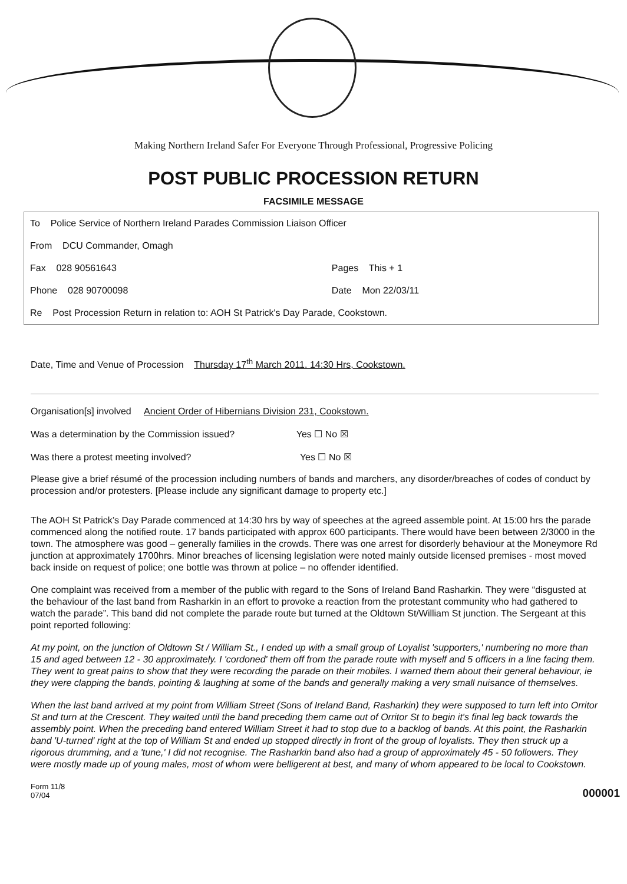Making Northern Ireland Safer For Everyone Through Professional, Progressive Policing
POST PUBLIC PROCESSION RETURN
FACSIMILE MESSAGE
| To Police Service of Northern Ireland Parades Commission Liaison Officer | |
| From DCU Commander, Omagh | |
| Fax 028 90561643 | Pages This + 1 |
| Phone 028 90700098 | Date Mon 22/03/11 |
| Re Post Procession Return in relation to: AOH St Patrick's Day Parade, Cookstown. | |
Date, Time and Venue of Procession Thursday 17<sup>th</sup> March 2011. 14:30 Hrs, Cookstown.
Organisation[s] involved Ancient Order of Hibernians Division 231, Cookstown.
Was a determination by the Commission issued? Yes ☐ No ☒
Was there a protest meeting involved? Yes ☐ No ☒
Please give a brief résumé of the procession including numbers of bands and marchers, any disorder/breaches of codes of conduct by procession and/or protesters. [Please include any significant damage to property etc.]
The AOH St Patrick’s Day Parade commenced at 14:30 hrs by way of speeches at the agreed assemble point. At 15:00 hrs the parade commenced along the notified route. 17 bands participated with approx 600 participants. There would have been between 2/3000 in the town. The atmosphere was good – generally families in the crowds. There was one arrest for disorderly behaviour at the Moneymore Rd junction at approximately 1700hrs. Minor breaches of licensing legislation were noted mainly outside licensed premises - most moved back inside on request of police; one bottle was thrown at police – no offender identified.
One complaint was received from a member of the public with regard to the Sons of Ireland Band Rasharkin. They were “disgusted at the behaviour of the last band from Rasharkin in an effort to provoke a reaction from the protestant community who had gathered to watch the parade”. This band did not complete the parade route but turned at the Oldtown St/William St junction. The Sergeant at this point reported following:
At my point, on the junction of Oldtown St / William St., I ended up with a small group of Loyalist 'supporters,' numbering no more than 15 and aged between 12 - 30 approximately. I 'cordoned' them off from the parade route with myself and 5 officers in a line facing them. They went to great pains to show that they were recording the parade on their mobiles. I warned them about their general behaviour, ie they were clapping the bands, pointing & laughing at some of the bands and generally making a very small nuisance of themselves.
When the last band arrived at my point from William Street (Sons of Ireland Band, Rasharkin) they were supposed to turn left into Orritor St and turn at the Crescent. They waited until the band preceding them came out of Orritor St to begin it's final leg back towards the assembly point. When the preceding band entered William Street it had to stop due to a backlog of bands. At this point, the Rasharkin band 'U-turned' right at the top of William St and ended up stopped directly in front of the group of loyalists. They then struck up a rigorous drumming, and a 'tune,' I did not recognise. The Rasharkin band also had a group of approximately 45 - 50 followers. They were mostly made up of young males, most of whom were belligerent at best, and many of whom appeared to be local to Cookstown.
Form 11/8
07/04
000001